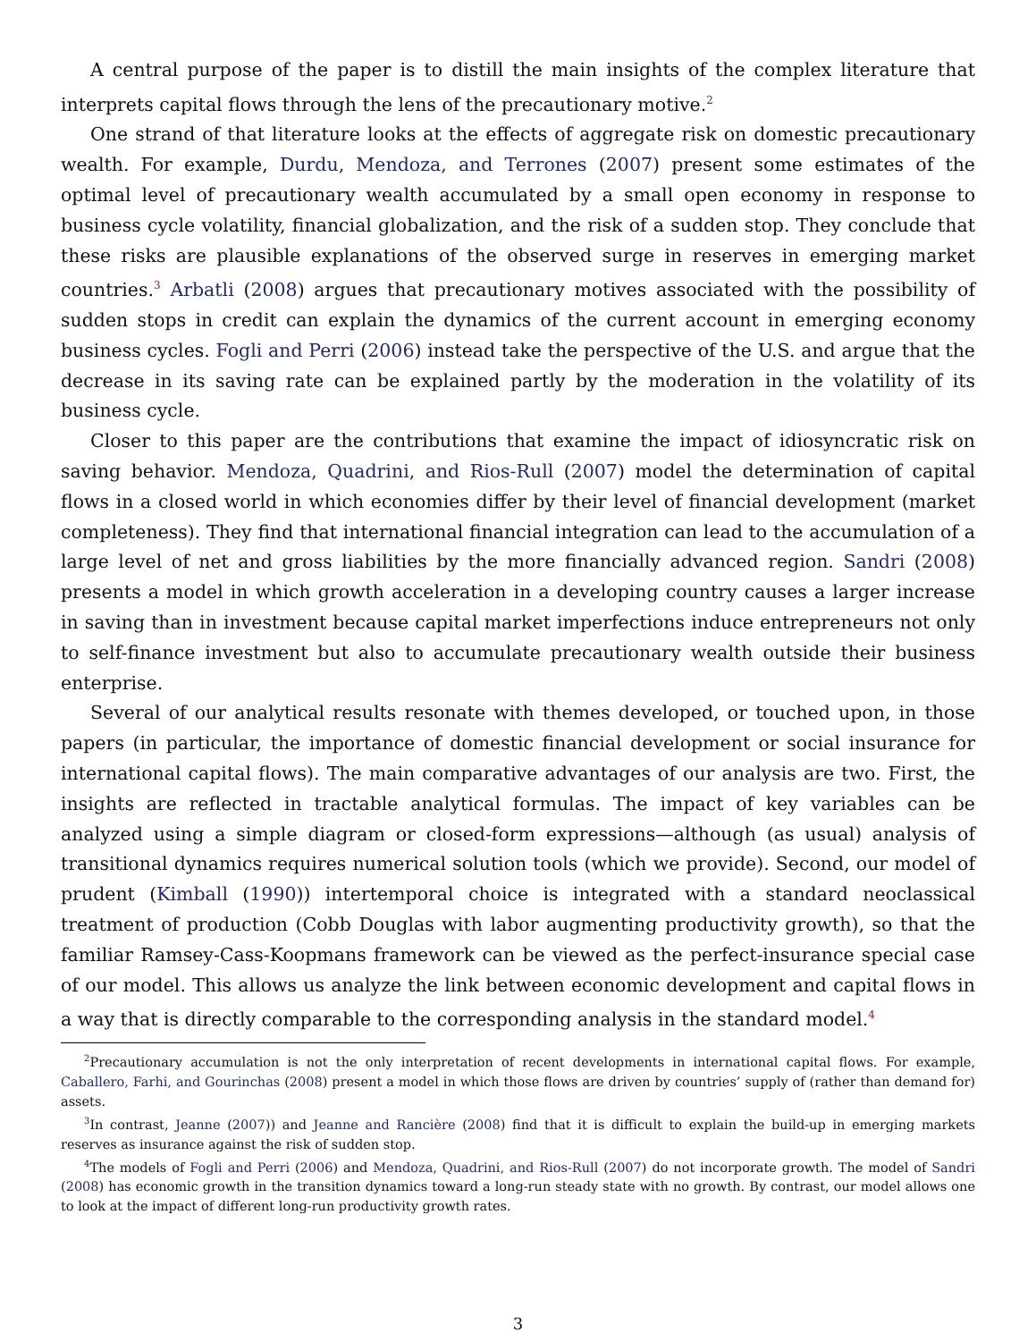A central purpose of the paper is to distill the main insights of the complex literature that interprets capital flows through the lens of the precautionary motive.<sup>2</sup>
One strand of that literature looks at the effects of aggregate risk on domestic precautionary wealth. For example, Durdu, Mendoza, and Terrones (2007) present some estimates of the optimal level of precautionary wealth accumulated by a small open economy in response to business cycle volatility, financial globalization, and the risk of a sudden stop. They conclude that these risks are plausible explanations of the observed surge in reserves in emerging market countries.<sup>3</sup> Arbatli (2008) argues that precautionary motives associated with the possibility of sudden stops in credit can explain the dynamics of the current account in emerging economy business cycles. Fogli and Perri (2006) instead take the perspective of the U.S. and argue that the decrease in its saving rate can be explained partly by the moderation in the volatility of its business cycle.
Closer to this paper are the contributions that examine the impact of idiosyncratic risk on saving behavior. Mendoza, Quadrini, and Rios-Rull (2007) model the determination of capital flows in a closed world in which economies differ by their level of financial development (market completeness). They find that international financial integration can lead to the accumulation of a large level of net and gross liabilities by the more financially advanced region. Sandri (2008) presents a model in which growth acceleration in a developing country causes a larger increase in saving than in investment because capital market imperfections induce entrepreneurs not only to self-finance investment but also to accumulate precautionary wealth outside their business enterprise.
Several of our analytical results resonate with themes developed, or touched upon, in those papers (in particular, the importance of domestic financial development or social insurance for international capital flows). The main comparative advantages of our analysis are two. First, the insights are reflected in tractable analytical formulas. The impact of key variables can be analyzed using a simple diagram or closed-form expressions—although (as usual) analysis of transitional dynamics requires numerical solution tools (which we provide). Second, our model of prudent (Kimball (1990)) intertemporal choice is integrated with a standard neoclassical treatment of production (Cobb Douglas with labor augmenting productivity growth), so that the familiar Ramsey-Cass-Koopmans framework can be viewed as the perfect-insurance special case of our model. This allows us analyze the link between economic development and capital flows in a way that is directly comparable to the corresponding analysis in the standard model.<sup>4</sup>
<sup>2</sup> Precautionary accumulation is not the only interpretation of recent developments in international capital flows. For example, Caballero, Farhi, and Gourinchas (2008) present a model in which those flows are driven by countries’ supply of (rather than demand for) assets.
<sup>3</sup> In contrast, Jeanne (2007)) and Jeanne and Rancière (2008) find that it is difficult to explain the build-up in emerging markets reserves as insurance against the risk of sudden stop.
<sup>4</sup> The models of Fogli and Perri (2006) and Mendoza, Quadrini, and Rios-Rull (2007) do not incorporate growth. The model of Sandri (2008) has economic growth in the transition dynamics toward a long-run steady state with no growth. By contrast, our model allows one to look at the impact of different long-run productivity growth rates.
3